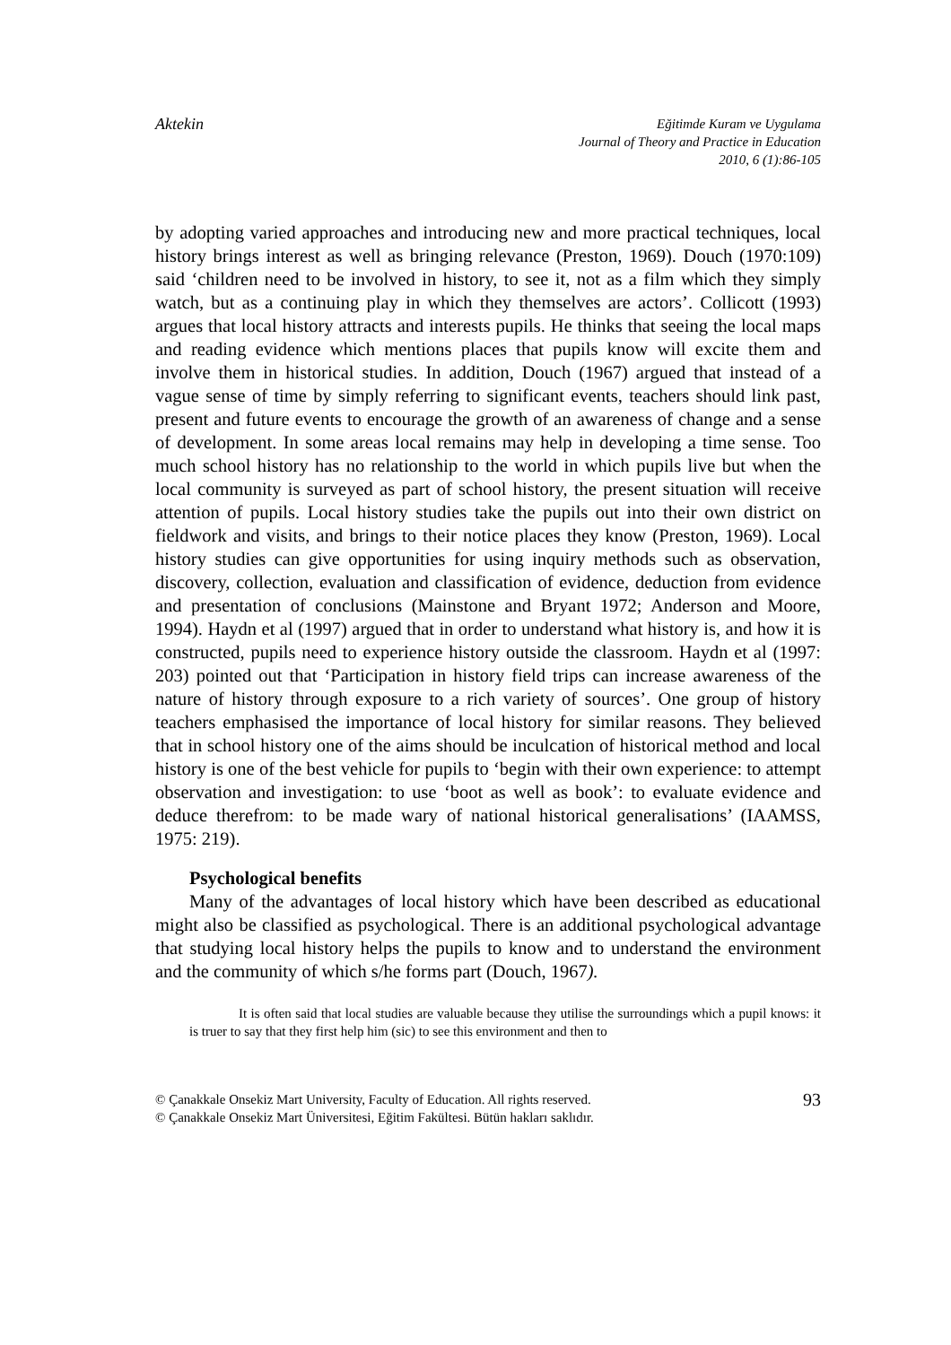Aktekin
Eğitimde Kuram ve Uygulama
Journal of Theory and Practice in Education
2010, 6 (1):86-105
by adopting varied approaches and introducing new and more practical techniques, local history brings interest as well as bringing relevance (Preston, 1969). Douch (1970:109) said ‘children need to be involved in history, to see it, not as a film which they simply watch, but as a continuing play in which they themselves are actors’. Collicott (1993) argues that local history attracts and interests pupils. He thinks that seeing the local maps and reading evidence which mentions places that pupils know will excite them and involve them in historical studies. In addition, Douch (1967) argued that instead of a vague sense of time by simply referring to significant events, teachers should link past, present and future events to encourage the growth of an awareness of change and a sense of development. In some areas local remains may help in developing a time sense. Too much school history has no relationship to the world in which pupils live but when the local community is surveyed as part of school history, the present situation will receive attention of pupils. Local history studies take the pupils out into their own district on fieldwork and visits, and brings to their notice places they know (Preston, 1969). Local history studies can give opportunities for using inquiry methods such as observation, discovery, collection, evaluation and classification of evidence, deduction from evidence and presentation of conclusions (Mainstone and Bryant 1972; Anderson and Moore, 1994). Haydn et al (1997) argued that in order to understand what history is, and how it is constructed, pupils need to experience history outside the classroom. Haydn et al (1997: 203) pointed out that ‘Participation in history field trips can increase awareness of the nature of history through exposure to a rich variety of sources’. One group of history teachers emphasised the importance of local history for similar reasons. They believed that in school history one of the aims should be inculcation of historical method and local history is one of the best vehicle for pupils to ‘begin with their own experience: to attempt observation and investigation: to use ‘boot as well as book’: to evaluate evidence and deduce therefrom: to be made wary of national historical generalisations’ (IAAMSS, 1975: 219).
Psychological benefits
Many of the advantages of local history which have been described as educational might also be classified as psychological. There is an additional psychological advantage that studying local history helps the pupils to know and to understand the environment and the community of which s/he forms part (Douch, 1967).
It is often said that local studies are valuable because they utilise the surroundings which a pupil knows: it is truer to say that they first help him (sic) to see this environment and then to
© Çanakkale Onsekiz Mart University, Faculty of Education. All rights reserved.
© Çanakkale Onsekiz Mart Üniversitesi, Eğitim Fakültesi. Bütün hakları saklıdır.
93